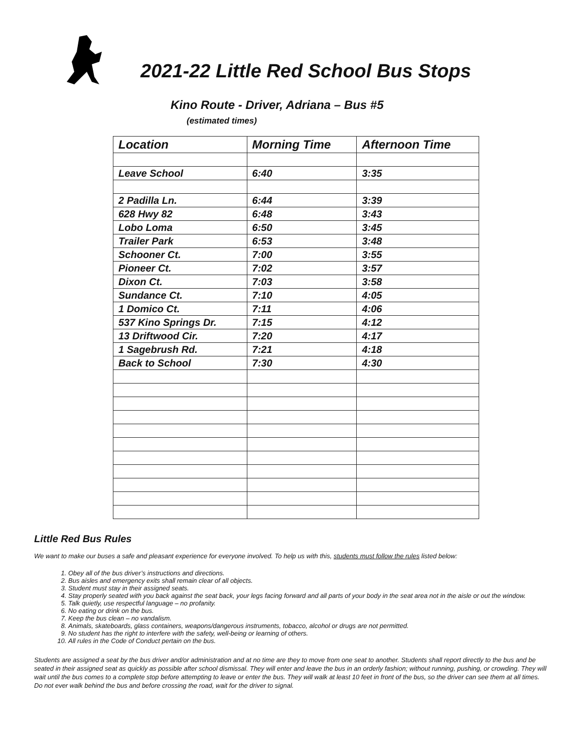2021-22 Little Red School Bus Stops
Kino Route - Driver, Adriana – Bus #5
(estimated times)
| Location | Morning Time | Afternoon Time |
| --- | --- | --- |
| Leave School | 6:40 | 3:35 |
| 2 Padilla Ln. | 6:44 | 3:39 |
| 628 Hwy 82 | 6:48 | 3:43 |
| Lobo Loma | 6:50 | 3:45 |
| Trailer Park | 6:53 | 3:48 |
| Schooner Ct. | 7:00 | 3:55 |
| Pioneer Ct. | 7:02 | 3:57 |
| Dixon Ct. | 7:03 | 3:58 |
| Sundance Ct. | 7:10 | 4:05 |
| 1 Domico Ct. | 7:11 | 4:06 |
| 537 Kino Springs Dr. | 7:15 | 4:12 |
| 13 Driftwood Cir. | 7:20 | 4:17 |
| 1 Sagebrush Rd. | 7:21 | 4:18 |
| Back to School | 7:30 | 4:30 |
Little Red Bus Rules
We want to make our buses a safe and pleasant experience for everyone involved. To help us with this, students must follow the rules listed below:
1. Obey all of the bus driver’s instructions and directions.
2. Bus aisles and emergency exits shall remain clear of all objects.
3. Student must stay in their assigned seats.
4. Stay properly seated with you back against the seat back, your legs facing forward and all parts of your body in the seat area not in the aisle or out the window.
5. Talk quietly, use respectful language – no profanity.
6. No eating or drink on the bus.
7. Keep the bus clean – no vandalism.
8. Animals, skateboards, glass containers, weapons/dangerous instruments, tobacco, alcohol or drugs are not permitted.
9. No student has the right to interfere with the safety, well-being or learning of others.
10. All rules in the Code of Conduct pertain on the bus.
Students are assigned a seat by the bus driver and/or administration and at no time are they to move from one seat to another. Students shall report directly to the bus and be seated in their assigned seat as quickly as possible after school dismissal. They will enter and leave the bus in an orderly fashion; without running, pushing, or crowding. They will wait until the bus comes to a complete stop before attempting to leave or enter the bus. They will walk at least 10 feet in front of the bus, so the driver can see them at all times. Do not ever walk behind the bus and before crossing the road, wait for the driver to signal.